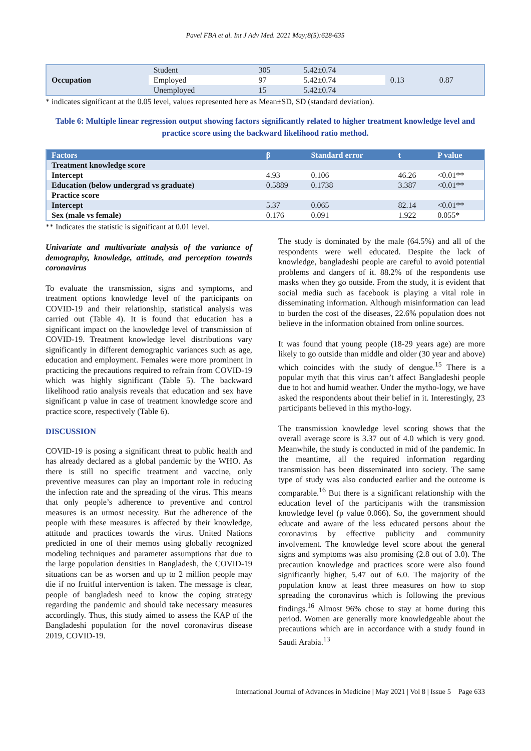Pavel FBA et al. Int J Adv Med. 2021 May;8(5):628-635
| Occupation | Student | 305 | 5.42±0.74 | 0.13 | 0.87 |
| | Employed | 97 | 5.42±0.74 | | |
| | Unemployed | 15 | 5.42±0.74 | | |
* indicates significant at the 0.05 level, values represented here as Mean±SD, SD (standard deviation).
Table 6: Multiple linear regression output showing factors significantly related to higher treatment knowledge level and practice score using the backward likelihood ratio method.
| Factors | β | Standard error | t | P value |
| --- | --- | --- | --- | --- |
| Treatment knowledge score | | | | |
| Intercept | 4.93 | 0.106 | 46.26 | <0.01** |
| Education (below undergrad vs graduate) | 0.5889 | 0.1738 | 3.387 | <0.01** |
| Practice score | | | | |
| Intercept | 5.37 | 0.065 | 82.14 | <0.01** |
| Sex (male vs female) | 0.176 | 0.091 | 1.922 | 0.055* |
** Indicates the statistic is significant at 0.01 level.
Univariate and multivariate analysis of the variance of demography, knowledge, attitude, and perception towards coronavirus
To evaluate the transmission, signs and symptoms, and treatment options knowledge level of the participants on COVID-19 and their relationship, statistical analysis was carried out (Table 4). It is found that education has a significant impact on the knowledge level of transmission of COVID-19. Treatment knowledge level distributions vary significantly in different demographic variances such as age, education and employment. Females were more prominent in practicing the precautions required to refrain from COVID-19 which was highly significant (Table 5). The backward likelihood ratio analysis reveals that education and sex have significant p value in case of treatment knowledge score and practice score, respectively (Table 6).
DISCUSSION
COVID-19 is posing a significant threat to public health and has already declared as a global pandemic by the WHO. As there is still no specific treatment and vaccine, only preventive measures can play an important role in reducing the infection rate and the spreading of the virus. This means that only people’s adherence to preventive and control measures is an utmost necessity. But the adherence of the people with these measures is affected by their knowledge, attitude and practices towards the virus. United Nations predicted in one of their memos using globally recognized modeling techniques and parameter assumptions that due to the large population densities in Bangladesh, the COVID-19 situations can be as worsen and up to 2 million people may die if no fruitful intervention is taken. The message is clear, people of bangladesh need to know the coping strategy regarding the pandemic and should take necessary measures accordingly. Thus, this study aimed to assess the KAP of the Bangladeshi population for the novel coronavirus disease 2019, COVID-19.
The study is dominated by the male (64.5%) and all of the respondents were well educated. Despite the lack of knowledge, bangladeshi people are careful to avoid potential problems and dangers of it. 88.2% of the respondents use masks when they go outside. From the study, it is evident that social media such as facebook is playing a vital role in disseminating information. Although misinformation can lead to burden the cost of the diseases, 22.6% population does not believe in the information obtained from online sources.
It was found that young people (18-29 years age) are more likely to go outside than middle and older (30 year and above) which coincides with the study of dengue.<sup>15</sup> There is a popular myth that this virus can’t affect Bangladeshi people due to hot and humid weather. Under the mytho-logy, we have asked the respondents about their belief in it. Interestingly, 23 participants believed in this mytho-logy.
The transmission knowledge level scoring shows that the overall average score is 3.37 out of 4.0 which is very good. Meanwhile, the study is conducted in mid of the pandemic. In the meantime, all the required information regarding transmission has been disseminated into society. The same type of study was also conducted earlier and the outcome is comparable.<sup>16</sup> But there is a significant relationship with the education level of the participants with the transmission knowledge level (p value 0.066). So, the government should educate and aware of the less educated persons about the coronavirus by effective publicity and community involvement. The knowledge level score about the general signs and symptoms was also promising (2.8 out of 3.0). The precaution knowledge and practices score were also found significantly higher, 5.47 out of 6.0. The majority of the population know at least three measures on how to stop spreading the coronavirus which is following the previous findings.<sup>16</sup> Almost 96% chose to stay at home during this period. Women are generally more knowledgeable about the precautions which are in accordance with a study found in Saudi Arabia.<sup>13</sup>
International Journal of Advances in Medicine | May 2021 | Vol 8 | Issue 5 Page 633